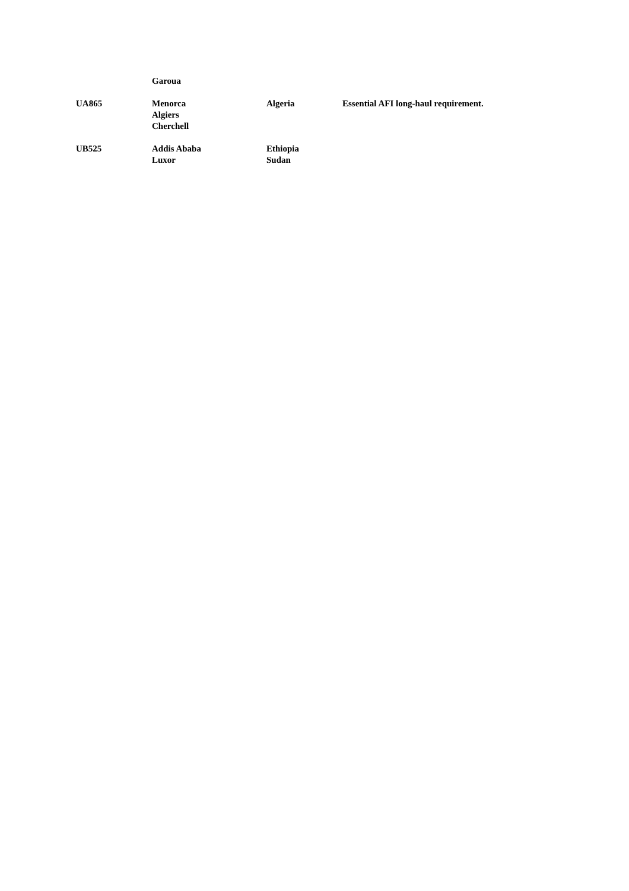| | Garoua | | |
| UA865 | Menorca Algiers Cherchell | Algeria | Essential AFI long-haul requirement. |
| UB525 | Addis Ababa Luxor | Ethiopia Sudan | |